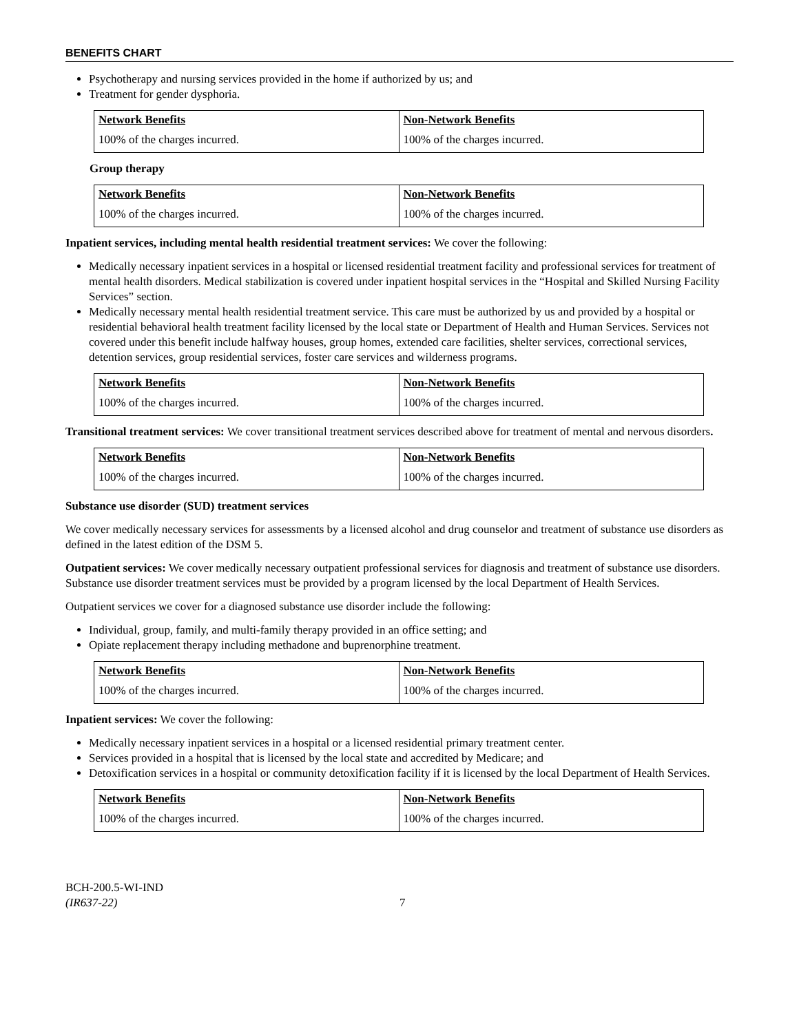BENEFITS CHART
Psychotherapy and nursing services provided in the home if authorized by us; and
Treatment for gender dysphoria.
| Network Benefits | Non-Network Benefits |
| --- | --- |
| 100% of the charges incurred. | 100% of the charges incurred. |
Group therapy
| Network Benefits | Non-Network Benefits |
| --- | --- |
| 100% of the charges incurred. | 100% of the charges incurred. |
Inpatient services, including mental health residential treatment services: We cover the following:
Medically necessary inpatient services in a hospital or licensed residential treatment facility and professional services for treatment of mental health disorders. Medical stabilization is covered under inpatient hospital services in the “Hospital and Skilled Nursing Facility Services” section.
Medically necessary mental health residential treatment service. This care must be authorized by us and provided by a hospital or residential behavioral health treatment facility licensed by the local state or Department of Health and Human Services. Services not covered under this benefit include halfway houses, group homes, extended care facilities, shelter services, correctional services, detention services, group residential services, foster care services and wilderness programs.
| Network Benefits | Non-Network Benefits |
| --- | --- |
| 100% of the charges incurred. | 100% of the charges incurred. |
Transitional treatment services: We cover transitional treatment services described above for treatment of mental and nervous disorders.
| Network Benefits | Non-Network Benefits |
| --- | --- |
| 100% of the charges incurred. | 100% of the charges incurred. |
Substance use disorder (SUD) treatment services
We cover medically necessary services for assessments by a licensed alcohol and drug counselor and treatment of substance use disorders as defined in the latest edition of the DSM 5.
Outpatient services: We cover medically necessary outpatient professional services for diagnosis and treatment of substance use disorders. Substance use disorder treatment services must be provided by a program licensed by the local Department of Health Services.
Outpatient services we cover for a diagnosed substance use disorder include the following:
Individual, group, family, and multi-family therapy provided in an office setting; and
Opiate replacement therapy including methadone and buprenorphine treatment.
| Network Benefits | Non-Network Benefits |
| --- | --- |
| 100% of the charges incurred. | 100% of the charges incurred. |
Inpatient services: We cover the following:
Medically necessary inpatient services in a hospital or a licensed residential primary treatment center.
Services provided in a hospital that is licensed by the local state and accredited by Medicare; and
Detoxification services in a hospital or community detoxification facility if it is licensed by the local Department of Health Services.
| Network Benefits | Non-Network Benefits |
| --- | --- |
| 100% of the charges incurred. | 100% of the charges incurred. |
BCH-200.5-WI-IND
(IR637-22)
7